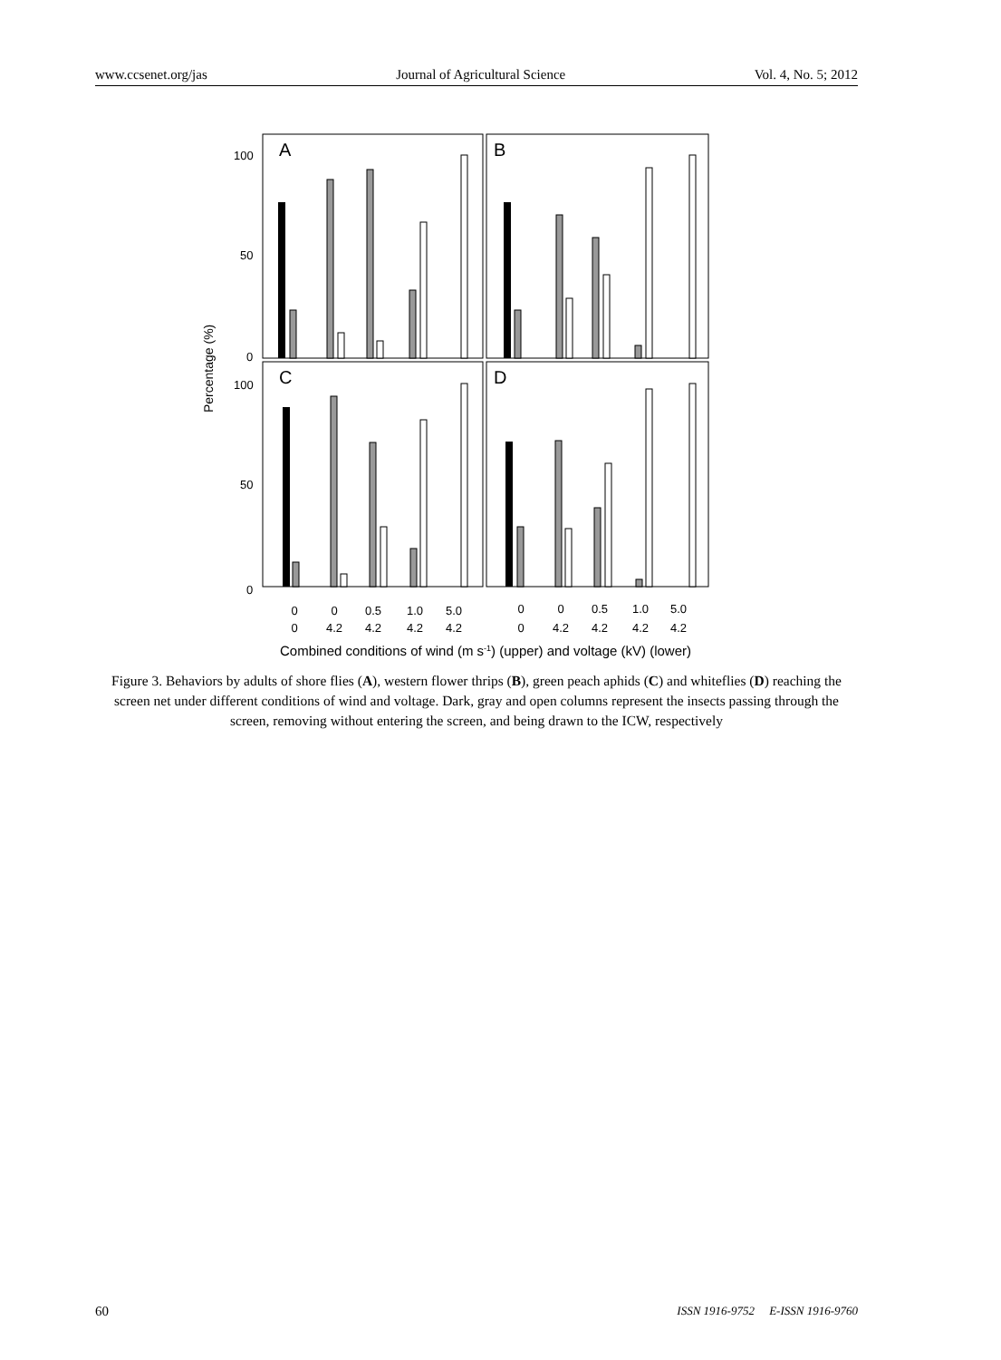www.ccsenet.org/jas Journal of Agricultural Science Vol. 4, No. 5; 2012
A
B
C
D
100
50
0
100
50
0
Percentage (%)
0
0
0
4.2
0.5
4.2
1.0
4.2
5.0
4.2
0
0
0
4.2
0.5
4.2
1.0
4.2
5.0
4.2
Combined conditions of wind (m s-1) (upper) and voltage (kV) (lower)
Figure 3. Behaviors by adults of shore flies (A), western flower thrips (B), green peach aphids (C) and whiteflies (D) reaching the screen net under different conditions of wind and voltage. Dark, gray and open columns represent the insects passing through the screen, removing without entering the screen, and being drawn to the ICW, respectively
60 ISSN 1916-9752 E-ISSN 1916-9760